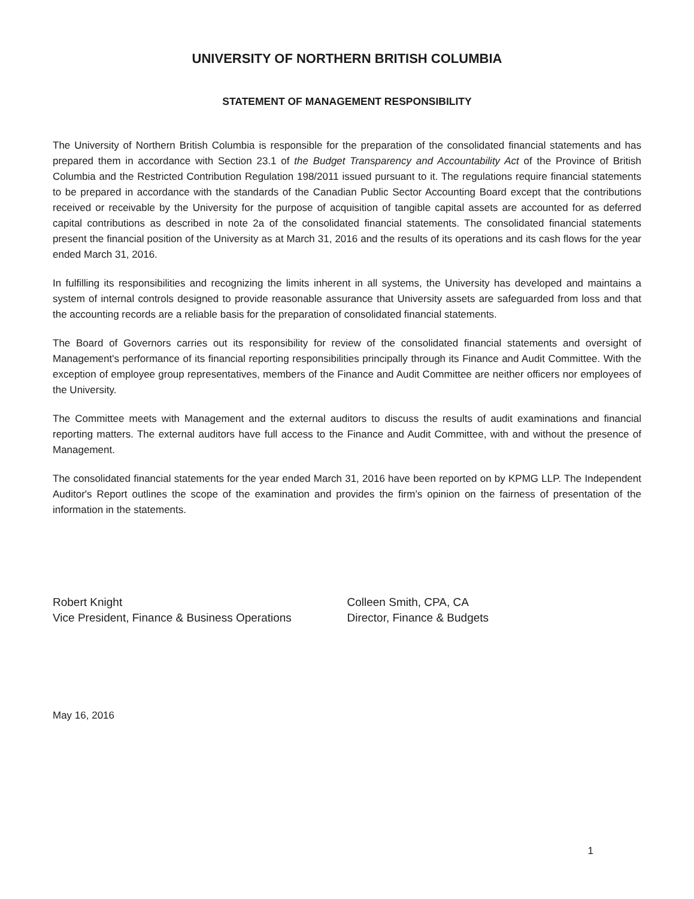UNIVERSITY OF NORTHERN BRITISH COLUMBIA
STATEMENT OF MANAGEMENT RESPONSIBILITY
The University of Northern British Columbia is responsible for the preparation of the consolidated financial statements and has prepared them in accordance with Section 23.1 of the Budget Transparency and Accountability Act of the Province of British Columbia and the Restricted Contribution Regulation 198/2011 issued pursuant to it. The regulations require financial statements to be prepared in accordance with the standards of the Canadian Public Sector Accounting Board except that the contributions received or receivable by the University for the purpose of acquisition of tangible capital assets are accounted for as deferred capital contributions as described in note 2a of the consolidated financial statements. The consolidated financial statements present the financial position of the University as at March 31, 2016 and the results of its operations and its cash flows for the year ended March 31, 2016.
In fulfilling its responsibilities and recognizing the limits inherent in all systems, the University has developed and maintains a system of internal controls designed to provide reasonable assurance that University assets are safeguarded from loss and that the accounting records are a reliable basis for the preparation of consolidated financial statements.
The Board of Governors carries out its responsibility for review of the consolidated financial statements and oversight of Management's performance of its financial reporting responsibilities principally through its Finance and Audit Committee. With the exception of employee group representatives, members of the Finance and Audit Committee are neither officers nor employees of the University.
The Committee meets with Management and the external auditors to discuss the results of audit examinations and financial reporting matters. The external auditors have full access to the Finance and Audit Committee, with and without the presence of Management.
The consolidated financial statements for the year ended March 31, 2016 have been reported on by KPMG LLP. The Independent Auditor's Report outlines the scope of the examination and provides the firm’s opinion on the fairness of presentation of the information in the statements.
Robert Knight
Vice President, Finance & Business Operations
Colleen Smith, CPA, CA
Director, Finance & Budgets
May 16, 2016
1